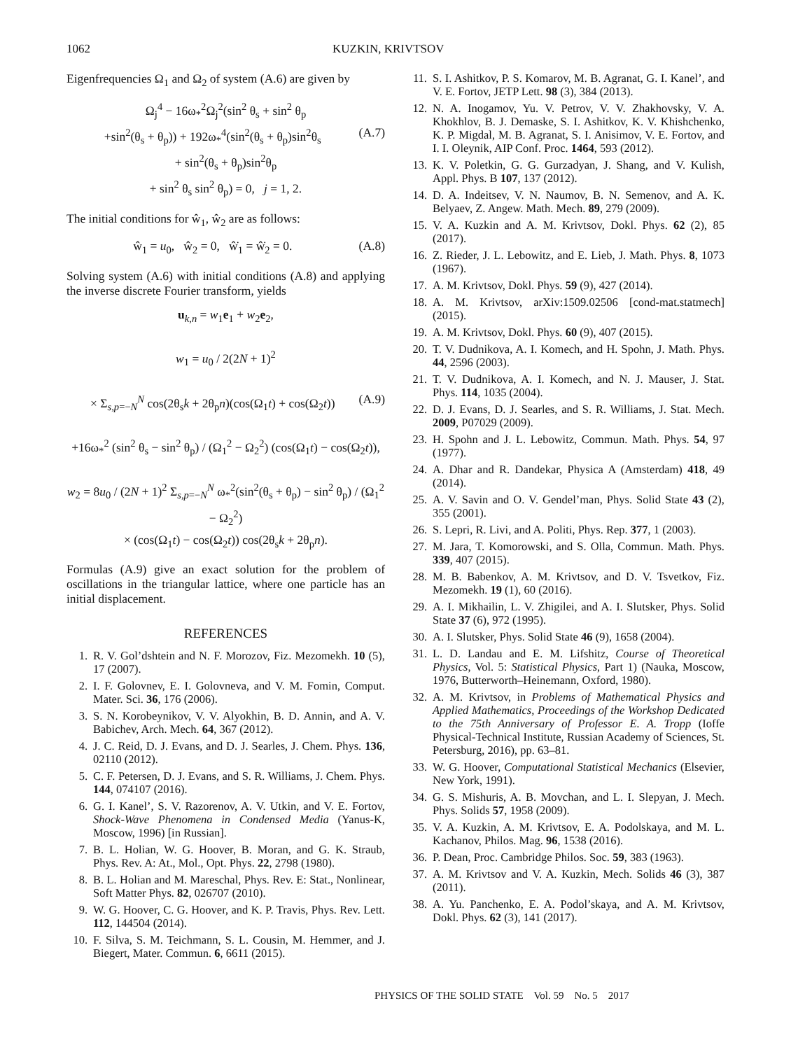1062 KUZKIN, KRIVTSOV
Eigenfrequencies Ω<sub>1</sub> and Ω<sub>2</sub> of system (A.6) are given by
Ω<sub>j</sub><sup>4</sup> − 16ω<sub>*</sub><sup>2</sup>Ω<sub>j</sub><sup>2</sup>(sin<sup>2</sup> θ<sub>s</sub> + sin<sup>2</sup> θ<sub>p</sub>
+sin<sup>2</sup>(θ<sub>s</sub> + θ<sub>p</sub>)) + 192ω<sub>*</sub><sup>4</sup>(sin<sup>2</sup>(θ<sub>s</sub> + θ<sub>p</sub>)sin<sup>2</sup>θ<sub>s</sub> (A.7)
+ sin<sup>2</sup>(θ<sub>s</sub> + θ<sub>p</sub>)sin<sup>2</sup>θ<sub>p</sub>
+ sin<sup>2</sup> θ<sub>s</sub> sin<sup>2</sup> θ<sub>p</sub>) = 0, j = 1, 2.
The initial conditions for ŵ<sub>1</sub>, ŵ<sub>2</sub> are as follows:
ŵ<sub>1</sub> = u<sub>0</sub>, ŵ<sub>2</sub> = 0, ŵ̇<sub>1</sub> = ŵ̇<sub>2</sub> = 0. (A.8)
Solving system (A.6) with initial conditions (A.8) and applying the inverse discrete Fourier transform, yields
u<sub>k,n</sub> = w<sub>1</sub>e<sub>1</sub> + w<sub>2</sub>e<sub>2</sub>,
w<sub>1</sub> = u<sub>0</sub> / 2(2N + 1)<sup>2</sup>
× Σ<sub>s,p=−N</sub><sup>N</sup> cos(2θ<sub>s</sub>k + 2θ<sub>p</sub>n)(cos(Ω<sub>1</sub>t) + cos(Ω<sub>2</sub>t)) (A.9)
+16ω<sub>*</sub><sup>2</sup> (sin<sup>2</sup> θ<sub>s</sub> − sin<sup>2</sup> θ<sub>p</sub>) / (Ω<sub>1</sub><sup>2</sup> − Ω<sub>2</sub><sup>2</sup>) (cos(Ω<sub>1</sub>t) − cos(Ω<sub>2</sub>t)),
w<sub>2</sub> = 8u<sub>0</sub> / (2N + 1)<sup>2</sup> Σ<sub>s,p=−N</sub><sup>N</sup> ω<sub>*</sub><sup>2</sup>(sin<sup>2</sup>(θ<sub>s</sub> + θ<sub>p</sub>) − sin<sup>2</sup> θ<sub>p</sub>) / (Ω<sub>1</sub><sup>2</sup> − Ω<sub>2</sub><sup>2</sup>)
× (cos(Ω<sub>1</sub>t) − cos(Ω<sub>2</sub>t)) cos(2θ<sub>s</sub>k + 2θ<sub>p</sub>n).
Formulas (A.9) give an exact solution for the problem of oscillations in the triangular lattice, where one particle has an initial displacement.
REFERENCES
1. R. V. Gol’dshtein and N. F. Morozov, Fiz. Mezomekh. 10 (5), 17 (2007).
2. I. F. Golovnev, E. I. Golovneva, and V. M. Fomin, Comput. Mater. Sci. 36, 176 (2006).
3. S. N. Korobeynikov, V. V. Alyokhin, B. D. Annin, and A. V. Babichev, Arch. Mech. 64, 367 (2012).
4. J. C. Reid, D. J. Evans, and D. J. Searles, J. Chem. Phys. 136, 02110 (2012).
5. C. F. Petersen, D. J. Evans, and S. R. Williams, J. Chem. Phys. 144, 074107 (2016).
6. G. I. Kanel’, S. V. Razorenov, A. V. Utkin, and V. E. Fortov, Shock-Wave Phenomena in Condensed Media (Yanus-K, Moscow, 1996) [in Russian].
7. B. L. Holian, W. G. Hoover, B. Moran, and G. K. Straub, Phys. Rev. A: At., Mol., Opt. Phys. 22, 2798 (1980).
8. B. L. Holian and M. Mareschal, Phys. Rev. E: Stat., Nonlinear, Soft Matter Phys. 82, 026707 (2010).
9. W. G. Hoover, C. G. Hoover, and K. P. Travis, Phys. Rev. Lett. 112, 144504 (2014).
10. F. Silva, S. M. Teichmann, S. L. Cousin, M. Hemmer, and J. Biegert, Mater. Commun. 6, 6611 (2015).
11. S. I. Ashitkov, P. S. Komarov, M. B. Agranat, G. I. Kanel’, and V. E. Fortov, JETP Lett. 98 (3), 384 (2013).
12. N. A. Inogamov, Yu. V. Petrov, V. V. Zhakhovsky, V. A. Khokhlov, B. J. Demaske, S. I. Ashitkov, K. V. Khishchenko, K. P. Migdal, M. B. Agranat, S. I. Anisimov, V. E. Fortov, and I. I. Oleynik, AIP Conf. Proc. 1464, 593 (2012).
13. K. V. Poletkin, G. G. Gurzadyan, J. Shang, and V. Kulish, Appl. Phys. B 107, 137 (2012).
14. D. A. Indeitsev, V. N. Naumov, B. N. Semenov, and A. K. Belyaev, Z. Angew. Math. Mech. 89, 279 (2009).
15. V. A. Kuzkin and A. M. Krivtsov, Dokl. Phys. 62 (2), 85 (2017).
16. Z. Rieder, J. L. Lebowitz, and E. Lieb, J. Math. Phys. 8, 1073 (1967).
17. A. M. Krivtsov, Dokl. Phys. 59 (9), 427 (2014).
18. A. M. Krivtsov, arXiv:1509.02506 [cond-mat.statmech] (2015).
19. A. M. Krivtsov, Dokl. Phys. 60 (9), 407 (2015).
20. T. V. Dudnikova, A. I. Komech, and H. Spohn, J. Math. Phys. 44, 2596 (2003).
21. T. V. Dudnikova, A. I. Komech, and N. J. Mauser, J. Stat. Phys. 114, 1035 (2004).
22. D. J. Evans, D. J. Searles, and S. R. Williams, J. Stat. Mech. 2009, P07029 (2009).
23. H. Spohn and J. L. Lebowitz, Commun. Math. Phys. 54, 97 (1977).
24. A. Dhar and R. Dandekar, Physica A (Amsterdam) 418, 49 (2014).
25. A. V. Savin and O. V. Gendel’man, Phys. Solid State 43 (2), 355 (2001).
26. S. Lepri, R. Livi, and A. Politi, Phys. Rep. 377, 1 (2003).
27. M. Jara, T. Komorowski, and S. Olla, Commun. Math. Phys. 339, 407 (2015).
28. M. B. Babenkov, A. M. Krivtsov, and D. V. Tsvetkov, Fiz. Mezomekh. 19 (1), 60 (2016).
29. A. I. Mikhailin, L. V. Zhigilei, and A. I. Slutsker, Phys. Solid State 37 (6), 972 (1995).
30. A. I. Slutsker, Phys. Solid State 46 (9), 1658 (2004).
31. L. D. Landau and E. M. Lifshitz, Course of Theoretical Physics, Vol. 5: Statistical Physics, Part 1) (Nauka, Moscow, 1976, Butterworth–Heinemann, Oxford, 1980).
32. A. M. Krivtsov, in Problems of Mathematical Physics and Applied Mathematics, Proceedings of the Workshop Dedicated to the 75th Anniversary of Professor E. A. Tropp (Ioffe Physical-Technical Institute, Russian Academy of Sciences, St. Petersburg, 2016), pp. 63–81.
33. W. G. Hoover, Computational Statistical Mechanics (Elsevier, New York, 1991).
34. G. S. Mishuris, A. B. Movchan, and L. I. Slepyan, J. Mech. Phys. Solids 57, 1958 (2009).
35. V. A. Kuzkin, A. M. Krivtsov, E. A. Podolskaya, and M. L. Kachanov, Philos. Mag. 96, 1538 (2016).
36. P. Dean, Proc. Cambridge Philos. Soc. 59, 383 (1963).
37. A. M. Krivtsov and V. A. Kuzkin, Mech. Solids 46 (3), 387 (2011).
38. A. Yu. Panchenko, E. A. Podol’skaya, and A. M. Krivtsov, Dokl. Phys. 62 (3), 141 (2017).
PHYSICS OF THE SOLID STATE Vol. 59 No. 5 2017